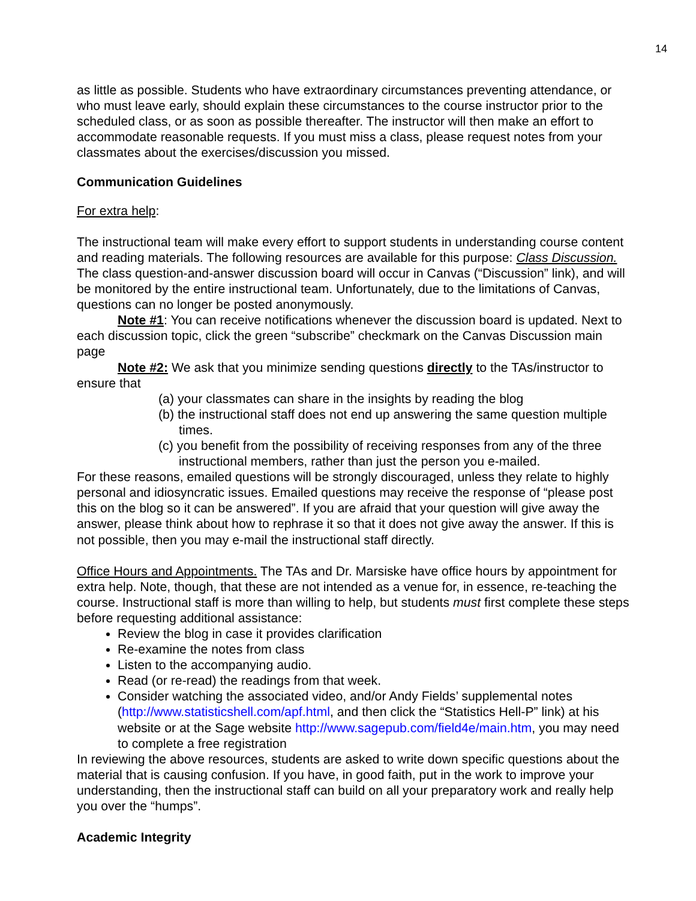14
as little as possible. Students who have extraordinary circumstances preventing attendance, or who must leave early, should explain these circumstances to the course instructor prior to the scheduled class, or as soon as possible thereafter. The instructor will then make an effort to accommodate reasonable requests. If you must miss a class, please request notes from your classmates about the exercises/discussion you missed.
Communication Guidelines
For extra help:
The instructional team will make every effort to support students in understanding course content and reading materials. The following resources are available for this purpose: Class Discussion. The class question-and-answer discussion board will occur in Canvas (“Discussion” link), and will be monitored by the entire instructional team. Unfortunately, due to the limitations of Canvas, questions can no longer be posted anonymously.
Note #1: You can receive notifications whenever the discussion board is updated. Next to each discussion topic, click the green “subscribe” checkmark on the Canvas Discussion main page
Note #2: We ask that you minimize sending questions directly to the TAs/instructor to ensure that
(a) your classmates can share in the insights by reading the blog
(b) the instructional staff does not end up answering the same question multiple times.
(c) you benefit from the possibility of receiving responses from any of the three instructional members, rather than just the person you e-mailed.
For these reasons, emailed questions will be strongly discouraged, unless they relate to highly personal and idiosyncratic issues. Emailed questions may receive the response of “please post this on the blog so it can be answered”. If you are afraid that your question will give away the answer, please think about how to rephrase it so that it does not give away the answer. If this is not possible, then you may e-mail the instructional staff directly.
Office Hours and Appointments. The TAs and Dr. Marsiske have office hours by appointment for extra help. Note, though, that these are not intended as a venue for, in essence, re-teaching the course. Instructional staff is more than willing to help, but students must first complete these steps before requesting additional assistance:
Review the blog in case it provides clarification
Re-examine the notes from class
Listen to the accompanying audio.
Read (or re-read) the readings from that week.
Consider watching the associated video, and/or Andy Fields’ supplemental notes (http://www.statisticshell.com/apf.html, and then click the “Statistics Hell-P” link) at his website or at the Sage website http://www.sagepub.com/field4e/main.htm, you may need to complete a free registration
In reviewing the above resources, students are asked to write down specific questions about the material that is causing confusion. If you have, in good faith, put in the work to improve your understanding, then the instructional staff can build on all your preparatory work and really help you over the “humps”.
Academic Integrity